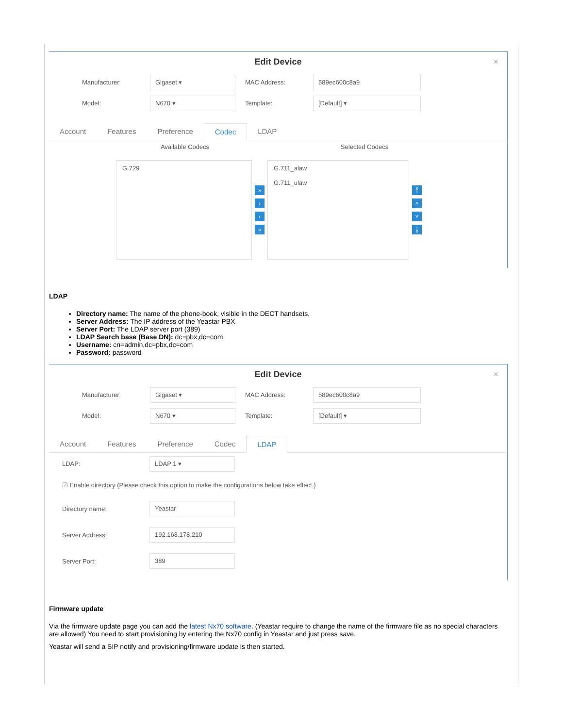Edit Device
×
Manufacturer:
Gigaset ▾
MAC Address:
589ec600c8a9
Model:
N670 ▾
Template:
[Default] ▾
Account Features Preference Codec LDAP
Available Codecs Selected Codecs
G.729
»
›
‹
«
G.711_alaw
G.711_ulaw
⤒
˄
˅
⤓
LDAP
Directory name: The name of the phone-book, visible in the DECT handsets,
Server Address: The IP address of the Yeastar PBX
Server Port: The LDAP server port (389)
LDAP Search base (Base DN): dc=pbx,dc=com
Username: cn=admin,dc=pbx,dc=com
Password: password
Edit Device
×
Manufacturer:
Gigaset ▾
MAC Address:
589ec600c8a9
Model:
N670 ▾
Template:
[Default] ▾
Account Features Preference Codec LDAP
LDAP:
LDAP 1 ▾
☑ Enable directory (Please check this option to make the configurations below take effect.)
Directory name:
Yeastar
Server Address:
192.168.178.210
Server Port:
389
Firmware update
Via the firmware update page you can add the latest Nx70 software. (Yeastar require to change the name of the firmware file as no special characters are allowed) You need to start provisioning by entering the Nx70 config in Yeastar and just press save.
Yeastar will send a SIP notify and provisioning/firmware update is then started.